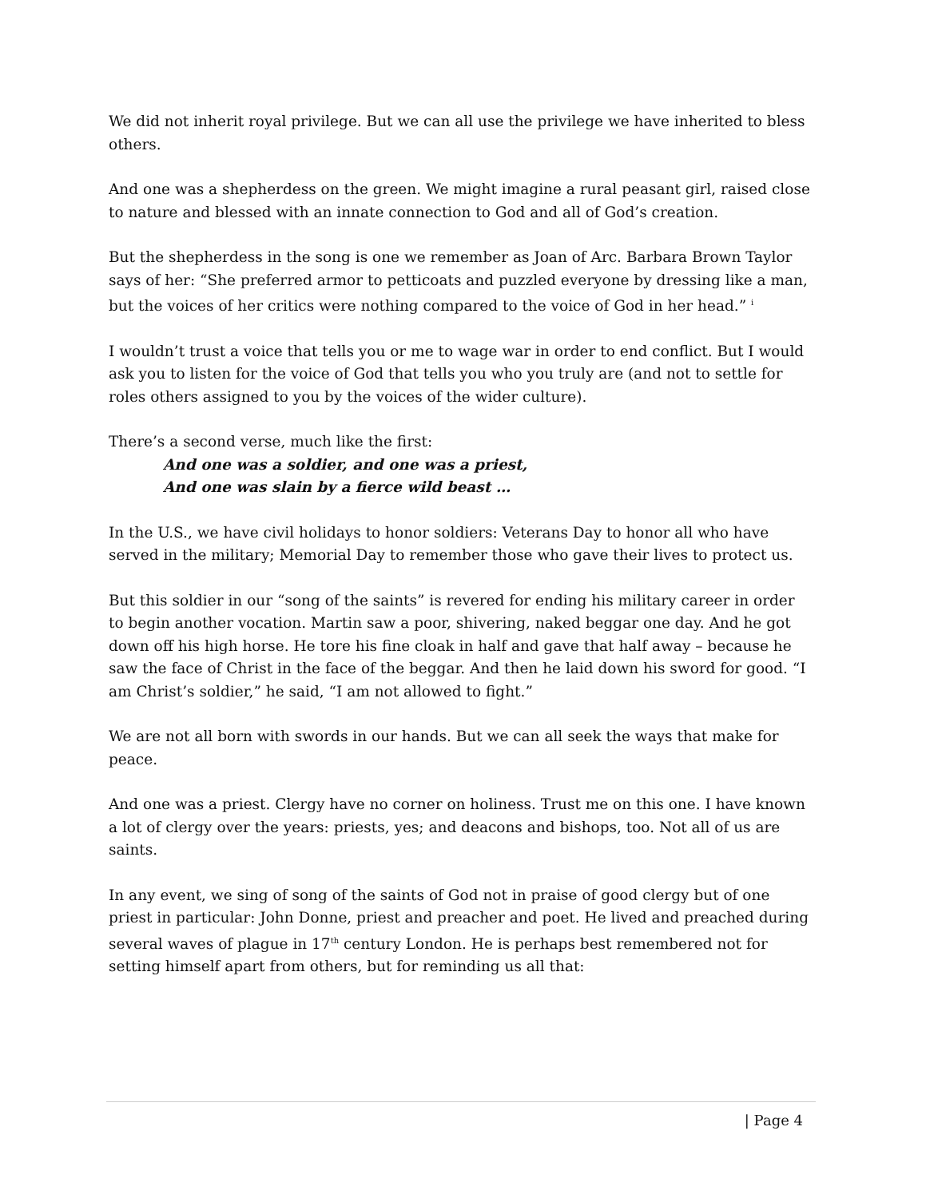We did not inherit royal privilege. But we can all use the privilege we have inherited to bless others.
And one was a shepherdess on the green. We might imagine a rural peasant girl, raised close to nature and blessed with an innate connection to God and all of God’s creation.
But the shepherdess in the song is one we remember as Joan of Arc. Barbara Brown Taylor says of her: “She preferred armor to petticoats and puzzled everyone by dressing like a man, but the voices of her critics were nothing compared to the voice of God in her head.” <sup>i</sup>
I wouldn’t trust a voice that tells you or me to wage war in order to end conflict. But I would ask you to listen for the voice of God that tells you who you truly are (and not to settle for roles others assigned to you by the voices of the wider culture).
There’s a second verse, much like the first:
And one was a soldier, and one was a priest,
And one was slain by a fierce wild beast …
In the U.S., we have civil holidays to honor soldiers: Veterans Day to honor all who have served in the military; Memorial Day to remember those who gave their lives to protect us.
But this soldier in our “song of the saints” is revered for ending his military career in order to begin another vocation. Martin saw a poor, shivering, naked beggar one day. And he got down off his high horse. He tore his fine cloak in half and gave that half away – because he saw the face of Christ in the face of the beggar. And then he laid down his sword for good. “I am Christ’s soldier,” he said, “I am not allowed to fight.”
We are not all born with swords in our hands. But we can all seek the ways that make for peace.
And one was a priest. Clergy have no corner on holiness. Trust me on this one. I have known a lot of clergy over the years: priests, yes; and deacons and bishops, too. Not all of us are saints.
In any event, we sing of song of the saints of God not in praise of good clergy but of one priest in particular: John Donne, priest and preacher and poet. He lived and preached during several waves of plague in 17<sup>th</sup> century London. He is perhaps best remembered not for setting himself apart from others, but for reminding us all that:
| Page 4